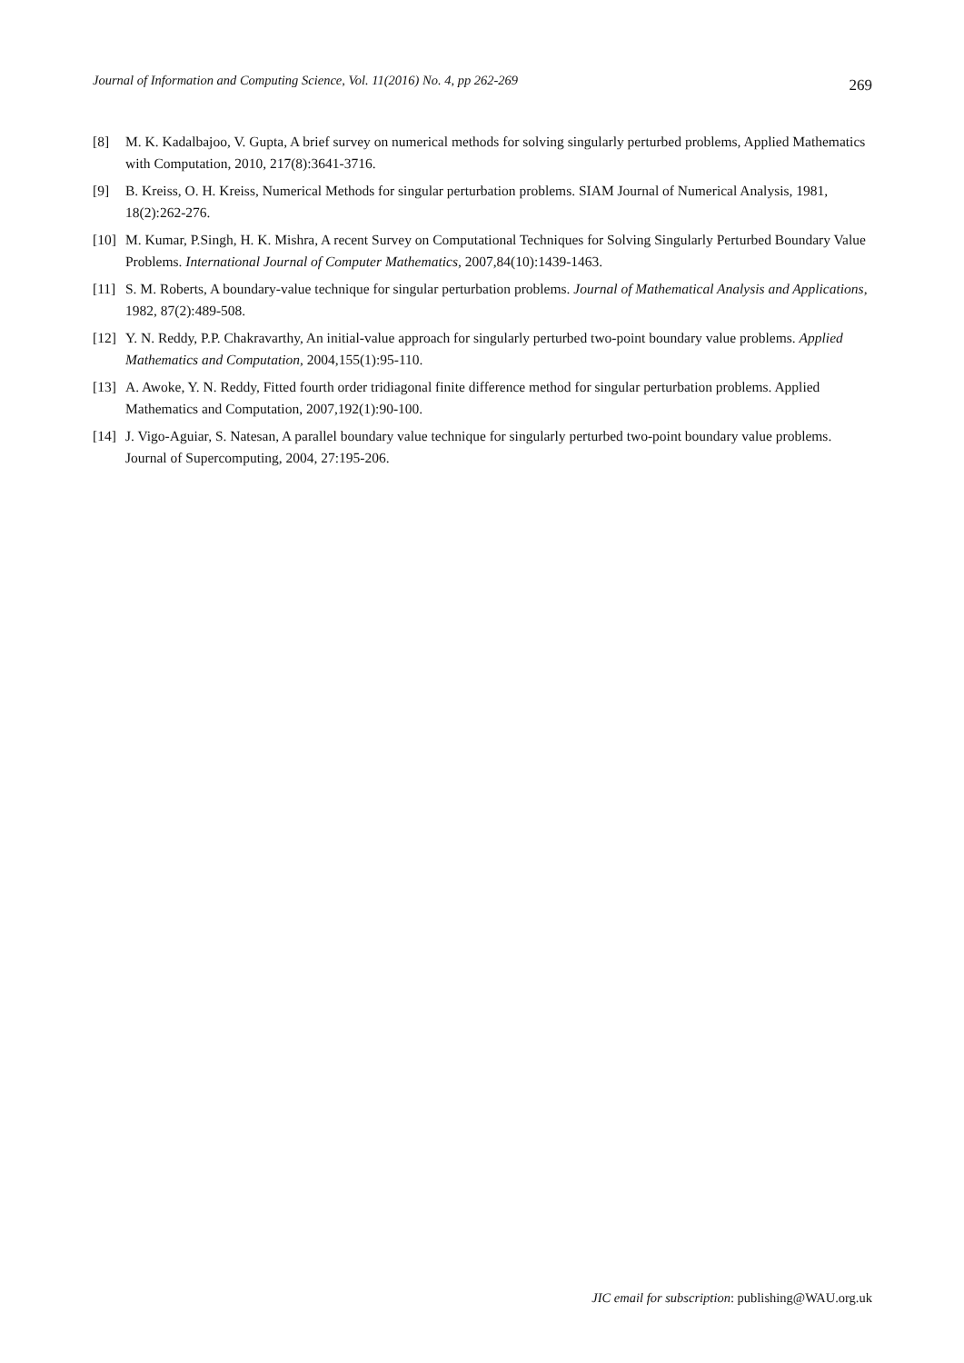Journal of Information and Computing Science, Vol. 11(2016) No. 4, pp 262-269 269
[8] M. K. Kadalbajoo, V. Gupta, A brief survey on numerical methods for solving singularly perturbed problems, Applied Mathematics with Computation, 2010, 217(8):3641-3716.
[9] B. Kreiss, O. H. Kreiss, Numerical Methods for singular perturbation problems. SIAM Journal of Numerical Analysis, 1981, 18(2):262-276.
[10]
M. Kumar, P.Singh, H. K. Mishra, A recent Survey on Computational Techniques for Solving Singularly Perturbed Boundary Value Problems. International Journal of Computer Mathematics, 2007,84(10):1439-1463.
[11]
S. M. Roberts, A boundary-value technique for singular perturbation problems. Journal of Mathematical Analysis and Applications, 1982, 87(2):489-508.
[12]
Y. N. Reddy, P.P. Chakravarthy, An initial-value approach for singularly perturbed two-point boundary value problems. Applied Mathematics and Computation, 2004,155(1):95-110.
[13]
A. Awoke, Y. N. Reddy, Fitted fourth order tridiagonal finite difference method for singular perturbation problems. Applied Mathematics and Computation, 2007,192(1):90-100.
[14]
J. Vigo-Aguiar, S. Natesan, A parallel boundary value technique for singularly perturbed two-point boundary value problems. Journal of Supercomputing, 2004, 27:195-206.
JIC email for subscription: publishing@WAU.org.uk